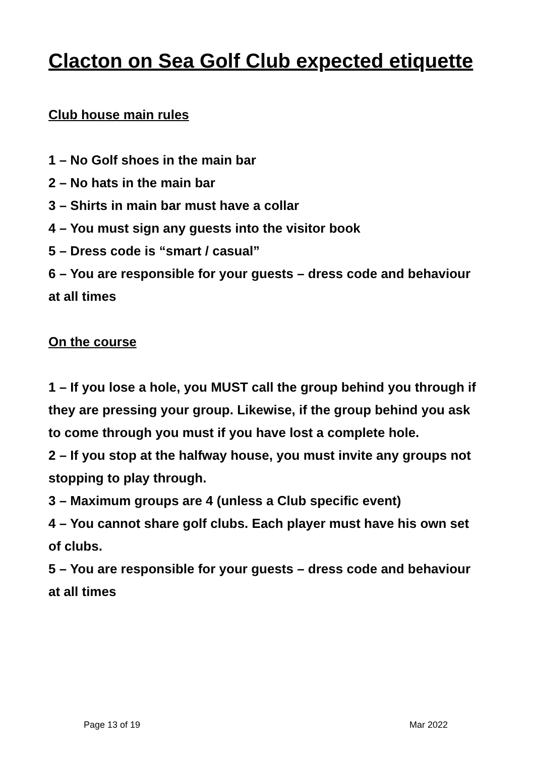Clacton on Sea Golf Club expected etiquette
Club house main rules
1 – No Golf shoes in the main bar
2 – No hats in the main bar
3 – Shirts in main bar must have a collar
4 – You must sign any guests into the visitor book
5 – Dress code is “smart / casual”
6 – You are responsible for your guests – dress code and behaviour at all times
On the course
1 – If you lose a hole, you MUST call the group behind you through if they are pressing your group. Likewise, if the group behind you ask to come through you must if you have lost a complete hole.
2 – If you stop at the halfway house, you must invite any groups not stopping to play through.
3 – Maximum groups are 4 (unless a Club specific event)
4 – You cannot share golf clubs. Each player must have his own set of clubs.
5 – You are responsible for your guests – dress code and behaviour at all times
Page 13 of 19 Mar 2022